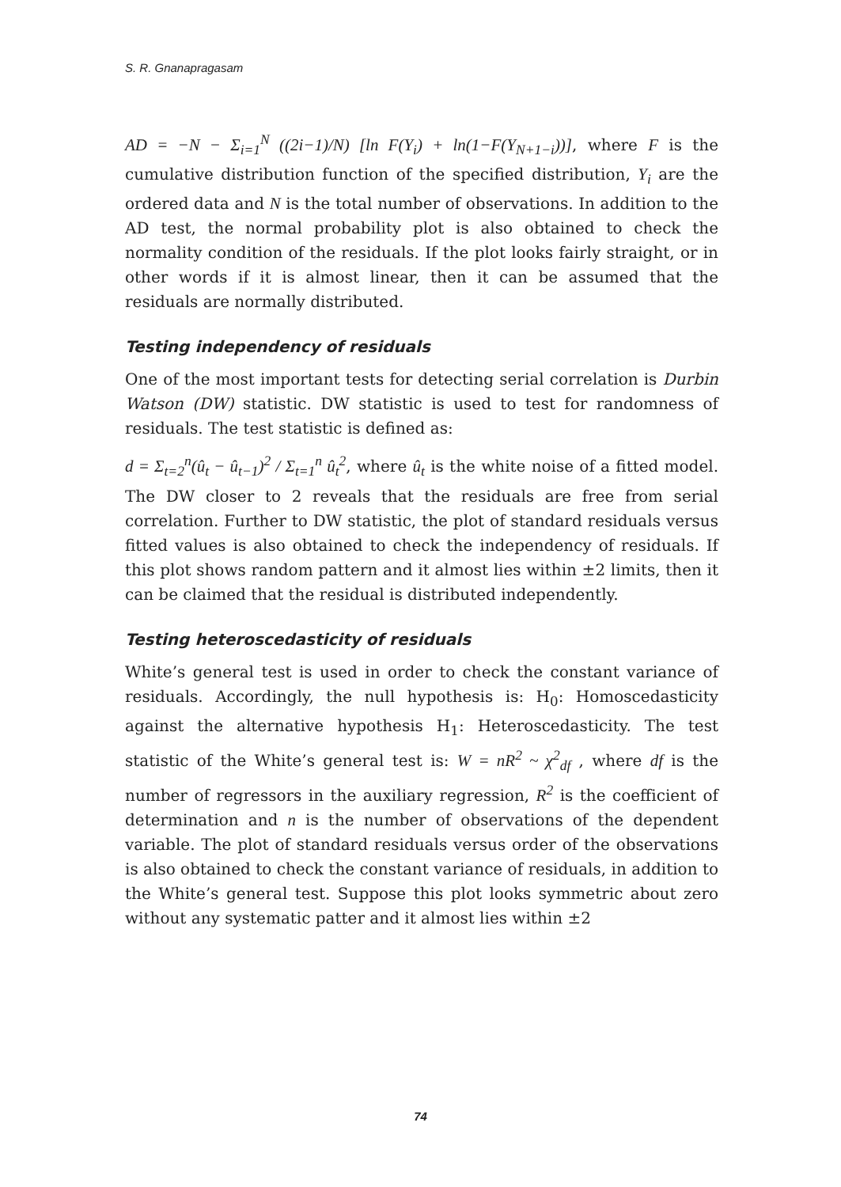S. R. Gnanapragasam
AD = −N − Σ<sub>i=1</sub><sup>N</sup> ((2i−1)/N) [ln F(Y<sub>i</sub>) + ln(1−F(Y<sub>N+1−i</sub>))], where F is the cumulative distribution function of the specified distribution, Y<sub>i</sub> are the ordered data and N is the total number of observations. In addition to the AD test, the normal probability plot is also obtained to check the normality condition of the residuals. If the plot looks fairly straight, or in other words if it is almost linear, then it can be assumed that the residuals are normally distributed.
Testing independency of residuals
One of the most important tests for detecting serial correlation is Durbin Watson (DW) statistic. DW statistic is used to test for randomness of residuals. The test statistic is defined as:
d = Σ<sub>t=2</sub><sup>n</sup>(û<sub>t</sub> − û<sub>t−1</sub>)<sup>2</sup> / Σ<sub>t=1</sub><sup>n</sup> û<sub>t</sub><sup>2</sup>, where û<sub>t</sub> is the white noise of a fitted model. The DW closer to 2 reveals that the residuals are free from serial correlation. Further to DW statistic, the plot of standard residuals versus fitted values is also obtained to check the independency of residuals. If this plot shows random pattern and it almost lies within ±2 limits, then it can be claimed that the residual is distributed independently.
Testing heteroscedasticity of residuals
White’s general test is used in order to check the constant variance of residuals. Accordingly, the null hypothesis is: H<sub>0</sub>: Homoscedasticity against the alternative hypothesis H<sub>1</sub>: Heteroscedasticity. The test statistic of the White’s general test is: W = nR<sup>2</sup> ~ χ<sup>2</sup><sub>df</sub> , where df is the number of regressors in the auxiliary regression, R<sup>2</sup> is the coefficient of determination and n is the number of observations of the dependent variable. The plot of standard residuals versus order of the observations is also obtained to check the constant variance of residuals, in addition to the White’s general test. Suppose this plot looks symmetric about zero without any systematic patter and it almost lies within ±2
74